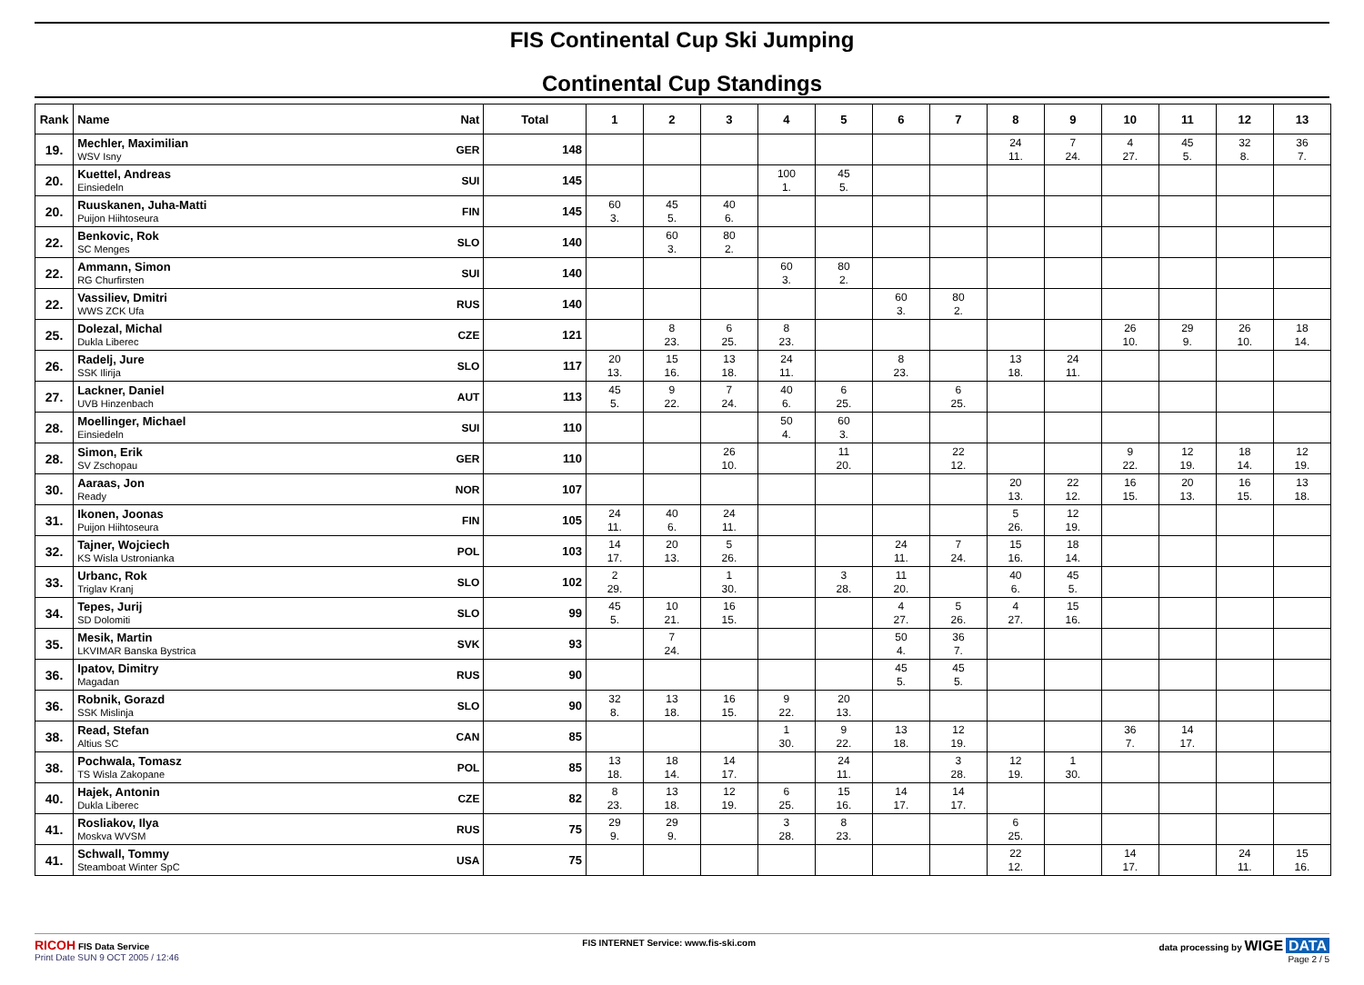FIS Continental Cup Ski Jumping
Continental Cup Standings
| Rank | Name | Nat | Total | 1 | 2 | 3 | 4 | 5 | 6 | 7 | 8 | 9 | 10 | 11 | 12 | 13 |
| --- | --- | --- | --- | --- | --- | --- | --- | --- | --- | --- | --- | --- | --- | --- | --- | --- |
| 19. | Mechler, Maximilian WSV Isny | GER | 148 | | | | | | | | 24 11. | 7 24. | 4 27. | 45 5. | 32 8. | 36 7. |
| 20. | Kuettel, Andreas Einsiedeln | SUI | 145 | | | | 100 1. | 45 5. | | | | | | | | |
| 20. | Ruuskanen, Juha-Matti Puijon Hiihtoseura | FIN | 145 | 60 3. | 45 5. | 40 6. | | | | | | | | | | |
| 22. | Benkovic, Rok SC Menges | SLO | 140 | | 60 3. | 80 2. | | | | | | | | | | |
| 22. | Ammann, Simon RG Churfirsten | SUI | 140 | | | | 60 3. | 80 2. | | | | | | | | |
| 22. | Vassiliev, Dmitri WWS ZCK Ufa | RUS | 140 | | | | | | 60 3. | 80 2. | | | | | | |
| 25. | Dolezal, Michal Dukla Liberec | CZE | 121 | | 8 23. | 6 25. | 8 23. | | | | | | 26 10. | 29 9. | 26 10. | 18 14. |
| 26. | Radelj, Jure SSK Ilirija | SLO | 117 | 20 13. | 15 16. | 13 18. | 24 11. | | 8 23. | | 13 18. | 24 11. | | | | |
| 27. | Lackner, Daniel UVB Hinzenbach | AUT | 113 | 45 5. | 9 22. | 7 24. | 40 6. | 6 25. | | 6 25. | | | | | | |
| 28. | Moellinger, Michael Einsiedeln | SUI | 110 | | | | 50 4. | 60 3. | | | | | | | | |
| 28. | Simon, Erik SV Zschopau | GER | 110 | | | 26 10. | | 11 20. | | 22 12. | | | 9 22. | 12 19. | 18 14. | 12 19. |
| 30. | Aaraas, Jon Ready | NOR | 107 | | | | | | | | 20 13. | 22 12. | 16 15. | 20 13. | 16 15. | 13 18. |
| 31. | Ikonen, Joonas Puijon Hiihtoseura | FIN | 105 | 24 11. | 40 6. | 24 11. | | | | | 5 26. | 12 19. | | | | |
| 32. | Tajner, Wojciech KS Wisla Ustronianka | POL | 103 | 14 17. | 20 13. | 5 26. | | | 24 11. | 7 24. | 15 16. | 18 14. | | | | |
| 33. | Urbanc, Rok Triglav Kranj | SLO | 102 | 2 29. | | 1 30. | | 3 28. | 11 20. | | 40 6. | 45 5. | | | | |
| 34. | Tepes, Jurij SD Dolomiti | SLO | 99 | 45 5. | 10 21. | 16 15. | | | 4 27. | 5 26. | 4 27. | 15 16. | | | | |
| 35. | Mesik, Martin LKVIMAR Banska Bystrica | SVK | 93 | | 7 24. | | | | 50 4. | 36 7. | | | | | | |
| 36. | Ipatov, Dimitry Magadan | RUS | 90 | | | | | | 45 5. | 45 5. | | | | | | |
| 36. | Robnik, Gorazd SSK Mislinja | SLO | 90 | 32 8. | 13 18. | 16 15. | 9 22. | 20 13. | | | | | | | | |
| 38. | Read, Stefan Altius SC | CAN | 85 | | | | 1 30. | 9 22. | 13 18. | 12 19. | | | 36 7. | 14 17. | | |
| 38. | Pochwala, Tomasz TS Wisla Zakopane | POL | 85 | 13 18. | 18 14. | 14 17. | | 24 11. | | 3 28. | 12 19. | 1 30. | | | | |
| 40. | Hajek, Antonin Dukla Liberec | CZE | 82 | 8 23. | 13 18. | 12 19. | 6 25. | 15 16. | 14 17. | 14 17. | | | | | | |
| 41. | Rosliakov, Ilya Moskva WVSM | RUS | 75 | 29 9. | 29 9. | | 3 28. | 8 23. | | | 6 25. | | | | | |
| 41. | Schwall, Tommy Steamboat Winter SpC | USA | 75 | | | | | | | | 22 12. | | 14 17. | | 24 11. | 15 16. |
RICOH FIS Data Service
Print Date SUN 9 OCT 2005 / 12:46
FIS INTERNET Service: www.fis-ski.com
data processing by WIGE DATA
Page 2 / 5